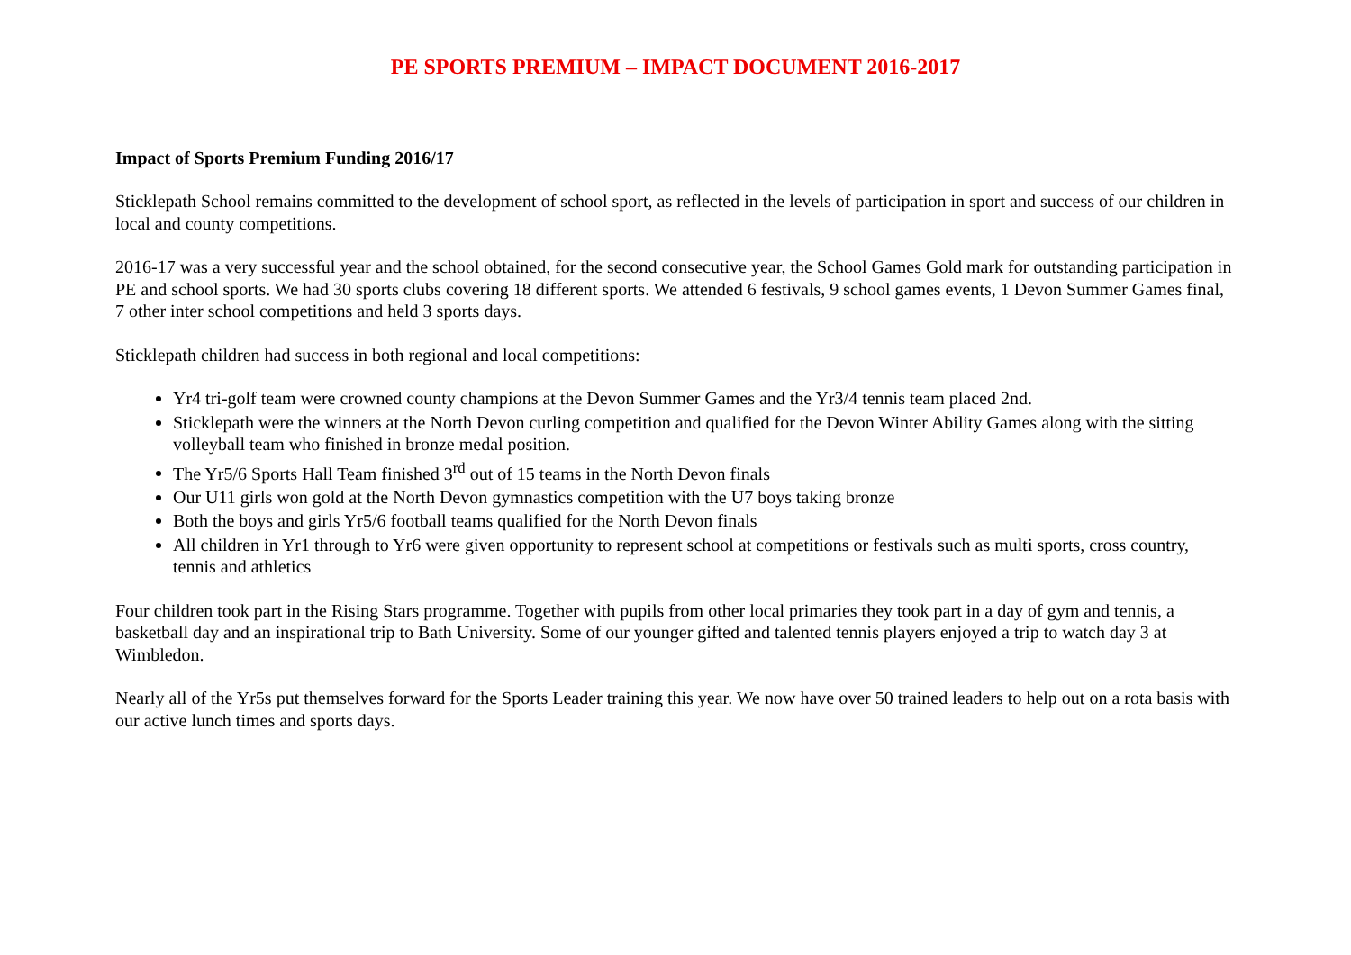PE SPORTS PREMIUM – IMPACT DOCUMENT 2016-2017
Impact of Sports Premium Funding 2016/17
Sticklepath School remains committed to the development of school sport, as reflected in the levels of participation in sport and success of our children in local and county competitions.
2016-17 was a very successful year and the school obtained, for the second consecutive year, the School Games Gold mark for outstanding participation in PE and school sports. We had 30 sports clubs covering 18 different sports. We attended 6 festivals, 9 school games events, 1 Devon Summer Games final, 7 other inter school competitions and held 3 sports days.
Sticklepath children had success in both regional and local competitions:
Yr4 tri-golf team were crowned county champions at the Devon Summer Games and the Yr3/4 tennis team placed 2nd.
Sticklepath were the winners at the North Devon curling competition and qualified for the Devon Winter Ability Games along with the sitting volleyball team who finished in bronze medal position.
The Yr5/6 Sports Hall Team finished 3<sup>rd</sup> out of 15 teams in the North Devon finals
Our U11 girls won gold at the North Devon gymnastics competition with the U7 boys taking bronze
Both the boys and girls Yr5/6 football teams qualified for the North Devon finals
All children in Yr1 through to Yr6 were given opportunity to represent school at competitions or festivals such as multi sports, cross country, tennis and athletics
Four children took part in the Rising Stars programme. Together with pupils from other local primaries they took part in a day of gym and tennis, a basketball day and an inspirational trip to Bath University. Some of our younger gifted and talented tennis players enjoyed a trip to watch day 3 at Wimbledon.
Nearly all of the Yr5s put themselves forward for the Sports Leader training this year. We now have over 50 trained leaders to help out on a rota basis with our active lunch times and sports days.